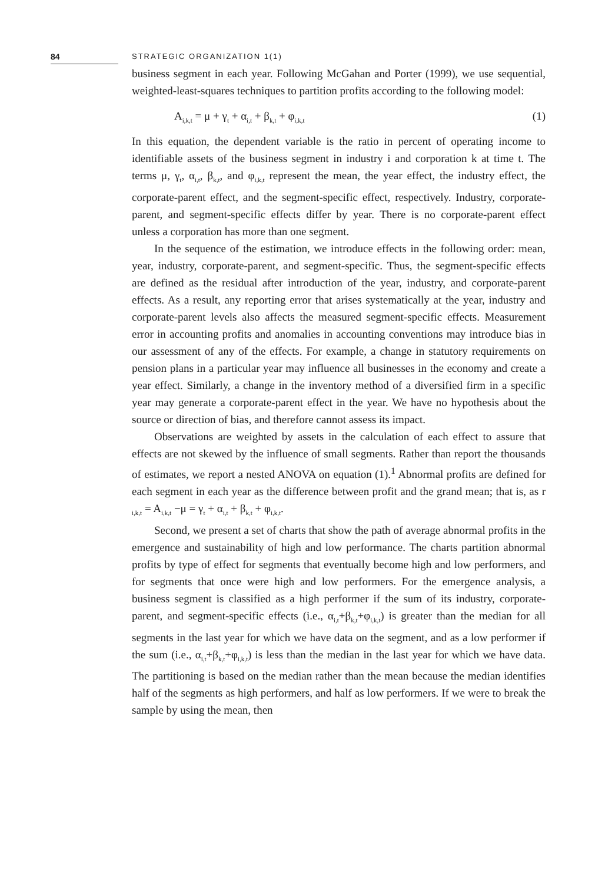84 STRATEGIC ORGANIZATION 1(1)
business segment in each year. Following McGahan and Porter (1999), we use sequential, weighted-least-squares techniques to partition profits according to the following model:
A<sub>i,k,t</sub> = μ + γ<sub>t</sub> + α<sub>i,t</sub> + β<sub>k,t</sub> + φ<sub>i,k,t</sub> (1)
In this equation, the dependent variable is the ratio in percent of operating income to identifiable assets of the business segment in industry i and corporation k at time t. The terms μ, γ<sub>t</sub>, α<sub>i,t</sub>, β<sub>k,t</sub>, and φ<sub>i,k,t</sub> represent the mean, the year effect, the industry effect, the corporate-parent effect, and the segment-specific effect, respectively. Industry, corporate-parent, and segment-specific effects differ by year. There is no corporate-parent effect unless a corporation has more than one segment.
In the sequence of the estimation, we introduce effects in the following order: mean, year, industry, corporate-parent, and segment-specific. Thus, the segment-specific effects are defined as the residual after introduction of the year, industry, and corporate-parent effects. As a result, any reporting error that arises systematically at the year, industry and corporate-parent levels also affects the measured segment-specific effects. Measurement error in accounting profits and anomalies in accounting conventions may introduce bias in our assessment of any of the effects. For example, a change in statutory requirements on pension plans in a particular year may influence all businesses in the economy and create a year effect. Similarly, a change in the inventory method of a diversified firm in a specific year may generate a corporate-parent effect in the year. We have no hypothesis about the source or direction of bias, and therefore cannot assess its impact.
Observations are weighted by assets in the calculation of each effect to assure that effects are not skewed by the influence of small segments. Rather than report the thousands of estimates, we report a nested ANOVA on equation (1).<sup>1</sup> Abnormal profits are defined for each segment in each year as the difference between profit and the grand mean; that is, as r <sub>i,k,t</sub> = A<sub>i,k,t</sub> −μ = γ<sub>t</sub> + α<sub>i,t</sub> + β<sub>k,t</sub> + φ<sub>i,k,t</sub>.
Second, we present a set of charts that show the path of average abnormal profits in the emergence and sustainability of high and low performance. The charts partition abnormal profits by type of effect for segments that eventually become high and low performers, and for segments that once were high and low performers. For the emergence analysis, a business segment is classified as a high performer if the sum of its industry, corporate-parent, and segment-specific effects (i.e., α<sub>i,t</sub>+β<sub>k,t</sub>+φ<sub>i,k,t</sub>) is greater than the median for all segments in the last year for which we have data on the segment, and as a low performer if the sum (i.e., α<sub>i,t</sub>+β<sub>k,t</sub>+φ<sub>i,k,t</sub>) is less than the median in the last year for which we have data. The partitioning is based on the median rather than the mean because the median identifies half of the segments as high performers, and half as low performers. If we were to break the sample by using the mean, then